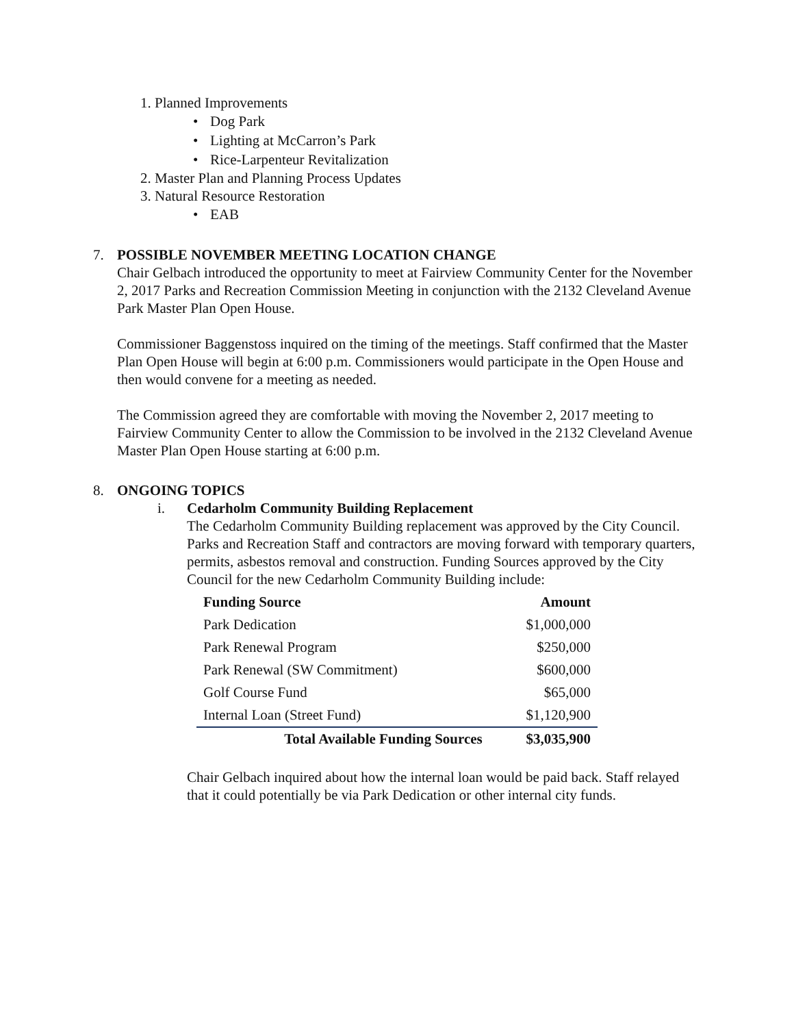1. Planned Improvements
• Dog Park
• Lighting at McCarron’s Park
• Rice-Larpenteur Revitalization
2. Master Plan and Planning Process Updates
3. Natural Resource Restoration
• EAB
7. POSSIBLE NOVEMBER MEETING LOCATION CHANGE
Chair Gelbach introduced the opportunity to meet at Fairview Community Center for the November 2, 2017 Parks and Recreation Commission Meeting in conjunction with the 2132 Cleveland Avenue Park Master Plan Open House.
Commissioner Baggenstoss inquired on the timing of the meetings. Staff confirmed that the Master Plan Open House will begin at 6:00 p.m. Commissioners would participate in the Open House and then would convene for a meeting as needed.
The Commission agreed they are comfortable with moving the November 2, 2017 meeting to Fairview Community Center to allow the Commission to be involved in the 2132 Cleveland Avenue Master Plan Open House starting at 6:00 p.m.
8. ONGOING TOPICS
i. Cedarholm Community Building Replacement
The Cedarholm Community Building replacement was approved by the City Council. Parks and Recreation Staff and contractors are moving forward with temporary quarters, permits, asbestos removal and construction. Funding Sources approved by the City Council for the new Cedarholm Community Building include:
| Funding Source | Amount |
| --- | --- |
| Park Dedication | $1,000,000 |
| Park Renewal Program | $250,000 |
| Park Renewal (SW Commitment) | $600,000 |
| Golf Course Fund | $65,000 |
| Internal Loan (Street Fund) | $1,120,900 |
| Total Available Funding Sources | $3,035,900 |
Chair Gelbach inquired about how the internal loan would be paid back. Staff relayed that it could potentially be via Park Dedication or other internal city funds.